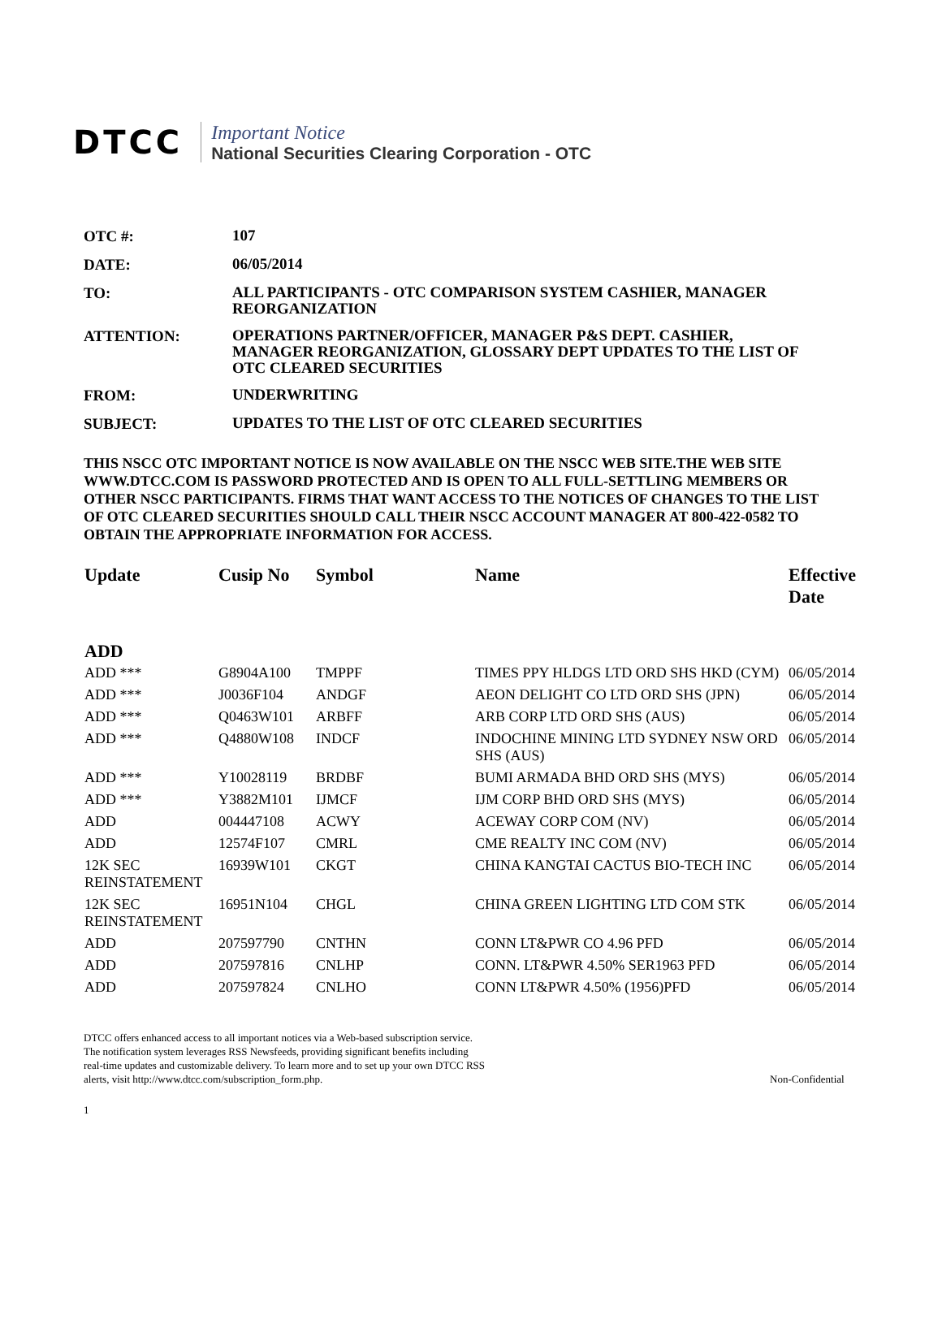DTCC
Important Notice
National Securities Clearing Corporation - OTC
OTC #: 107
DATE: 06/05/2014
TO: ALL PARTICIPANTS - OTC COMPARISON SYSTEM CASHIER, MANAGER REORGANIZATION
ATTENTION: OPERATIONS PARTNER/OFFICER, MANAGER P&S DEPT. CASHIER, MANAGER REORGANIZATION, GLOSSARY DEPT UPDATES TO THE LIST OF OTC CLEARED SECURITIES
FROM: UNDERWRITING
SUBJECT: UPDATES TO THE LIST OF OTC CLEARED SECURITIES
THIS NSCC OTC IMPORTANT NOTICE IS NOW AVAILABLE ON THE NSCC WEB SITE.THE WEB SITE WWW.DTCC.COM IS PASSWORD PROTECTED AND IS OPEN TO ALL FULL-SETTLING MEMBERS OR OTHER NSCC PARTICIPANTS. FIRMS THAT WANT ACCESS TO THE NOTICES OF CHANGES TO THE LIST OF OTC CLEARED SECURITIES SHOULD CALL THEIR NSCC ACCOUNT MANAGER AT 800-422-0582 TO OBTAIN THE APPROPRIATE INFORMATION FOR ACCESS.
| Update | Cusip No | Symbol | Name | Effective Date |
| --- | --- | --- | --- | --- |
| ADD | | | | |
| ADD *** | G8904A100 | TMPPF | TIMES PPY HLDGS LTD ORD SHS HKD (CYM) | 06/05/2014 |
| ADD *** | J0036F104 | ANDGF | AEON DELIGHT CO LTD ORD SHS (JPN) | 06/05/2014 |
| ADD *** | Q0463W101 | ARBFF | ARB CORP LTD ORD SHS (AUS) | 06/05/2014 |
| ADD *** | Q4880W108 | INDCF | INDOCHINE MINING LTD SYDNEY NSW ORD SHS (AUS) | 06/05/2014 |
| ADD *** | Y10028119 | BRDBF | BUMI ARMADA BHD ORD SHS (MYS) | 06/05/2014 |
| ADD *** | Y3882M101 | IJMCF | IJM CORP BHD ORD SHS (MYS) | 06/05/2014 |
| ADD | 004447108 | ACWY | ACEWAY CORP COM (NV) | 06/05/2014 |
| ADD | 12574F107 | CMRL | CME REALTY INC COM (NV) | 06/05/2014 |
| 12K SEC REINSTATEMENT | 16939W101 | CKGT | CHINA KANGTAI CACTUS BIO-TECH INC | 06/05/2014 |
| 12K SEC REINSTATEMENT | 16951N104 | CHGL | CHINA GREEN LIGHTING LTD COM STK | 06/05/2014 |
| ADD | 207597790 | CNTHN | CONN LT&PWR CO 4.96 PFD | 06/05/2014 |
| ADD | 207597816 | CNLHP | CONN. LT&PWR 4.50% SER1963 PFD | 06/05/2014 |
| ADD | 207597824 | CNLHO | CONN LT&PWR 4.50% (1956)PFD | 06/05/2014 |
DTCC offers enhanced access to all important notices via a Web-based subscription service.
The notification system leverages RSS Newsfeeds, providing significant benefits including
real-time updates and customizable delivery. To learn more and to set up your own DTCC RSS
alerts, visit http://www.dtcc.com/subscription_form.php.
Non-Confidential
1